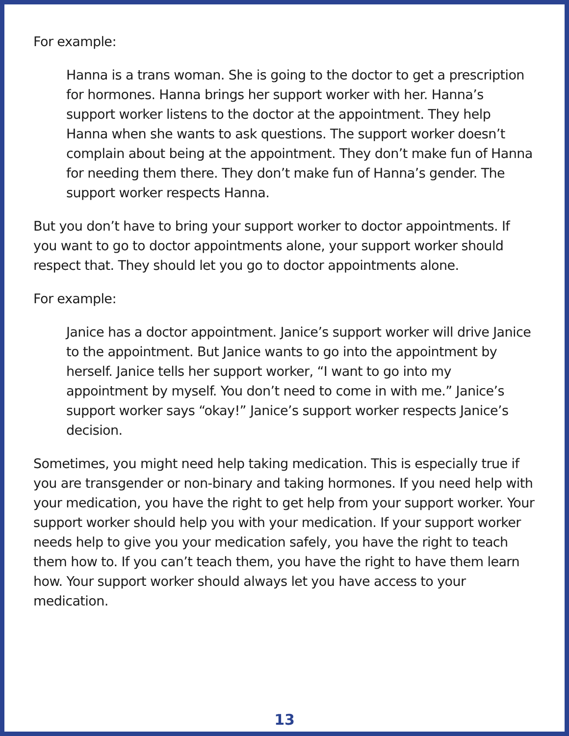For example:
Hanna is a trans woman. She is going to the doctor to get a prescription for hormones. Hanna brings her support worker with her. Hanna’s support worker listens to the doctor at the appointment. They help Hanna when she wants to ask questions. The support worker doesn’t complain about being at the appointment. They don’t make fun of Hanna for needing them there. They don’t make fun of Hanna’s gender. The support worker respects Hanna.
But you don’t have to bring your support worker to doctor appointments. If you want to go to doctor appointments alone, your support worker should respect that. They should let you go to doctor appointments alone.
For example:
Janice has a doctor appointment. Janice’s support worker will drive Janice to the appointment. But Janice wants to go into the appointment by herself. Janice tells her support worker, “I want to go into my appointment by myself. You don’t need to come in with me.” Janice’s support worker says “okay!” Janice’s support worker respects Janice’s decision.
Sometimes, you might need help taking medication. This is especially true if you are transgender or non-binary and taking hormones. If you need help with your medication, you have the right to get help from your support worker. Your support worker should help you with your medication. If your support worker needs help to give you your medication safely, you have the right to teach them how to. If you can’t teach them, you have the right to have them learn how. Your support worker should always let you have access to your medication.
13